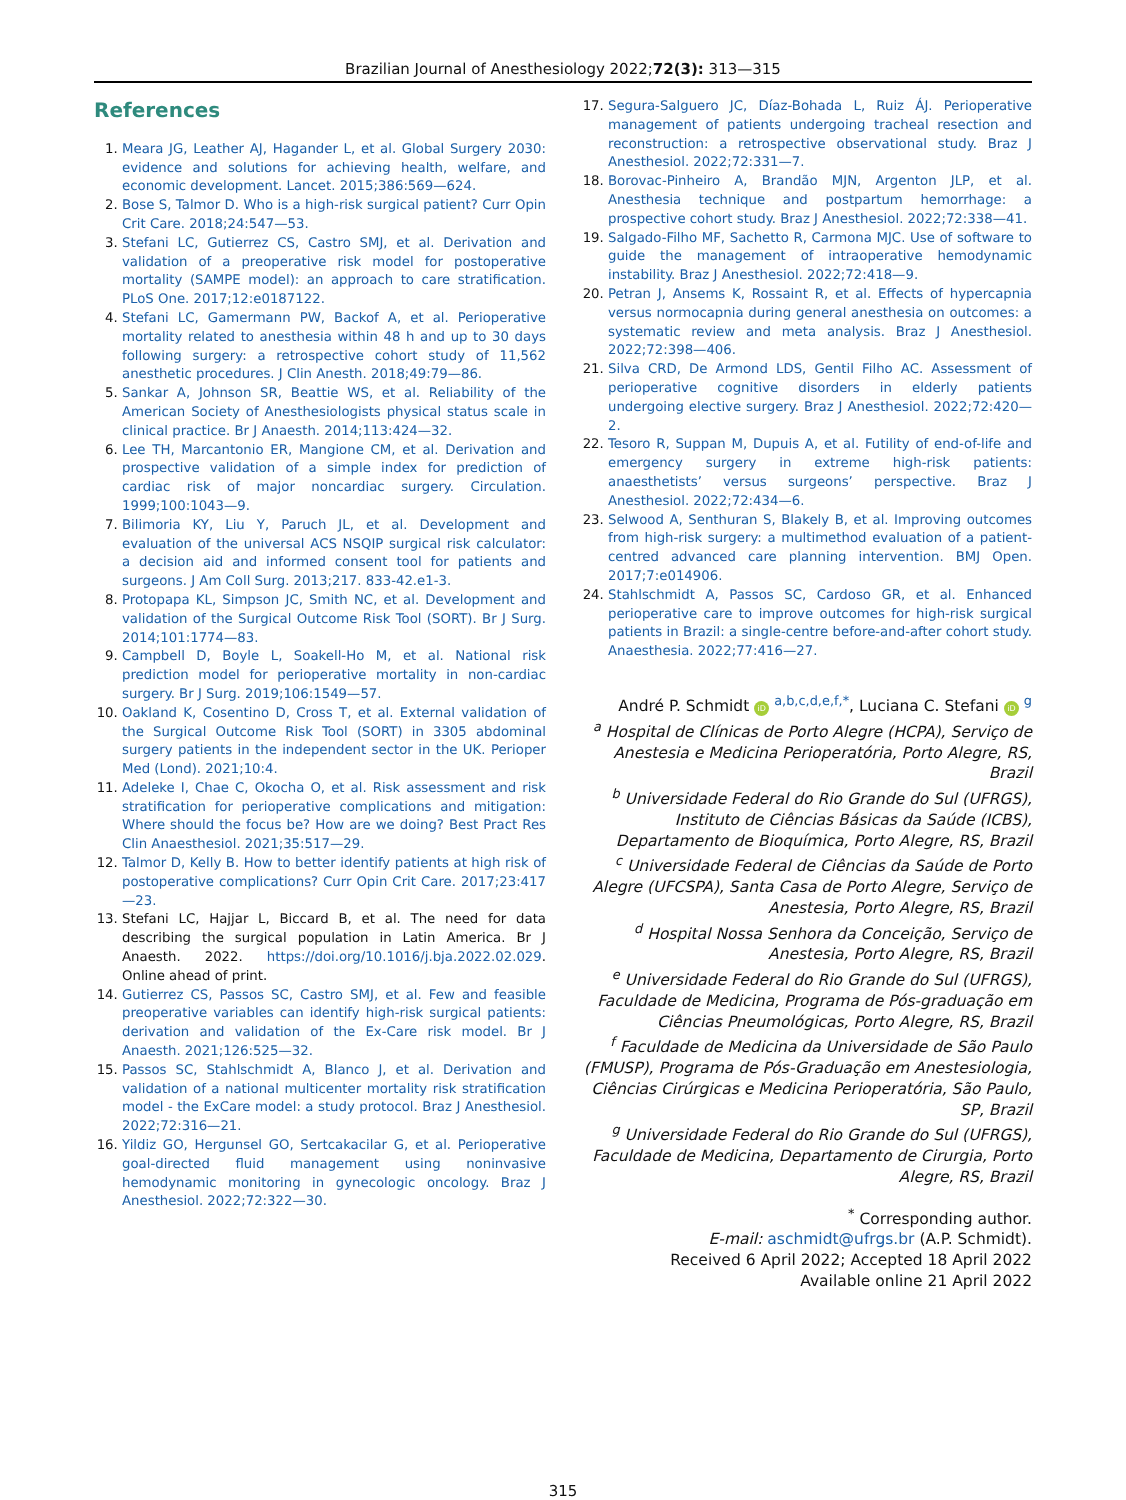Brazilian Journal of Anesthesiology 2022;72(3): 313—315
References
1. Meara JG, Leather AJ, Hagander L, et al. Global Surgery 2030: evidence and solutions for achieving health, welfare, and economic development. Lancet. 2015;386:569—624.
2. Bose S, Talmor D. Who is a high-risk surgical patient? Curr Opin Crit Care. 2018;24:547—53.
3. Stefani LC, Gutierrez CS, Castro SMJ, et al. Derivation and validation of a preoperative risk model for postoperative mortality (SAMPE model): an approach to care stratification. PLoS One. 2017;12:e0187122.
4. Stefani LC, Gamermann PW, Backof A, et al. Perioperative mortality related to anesthesia within 48 h and up to 30 days following surgery: a retrospective cohort study of 11,562 anesthetic procedures. J Clin Anesth. 2018;49:79—86.
5. Sankar A, Johnson SR, Beattie WS, et al. Reliability of the American Society of Anesthesiologists physical status scale in clinical practice. Br J Anaesth. 2014;113:424—32.
6. Lee TH, Marcantonio ER, Mangione CM, et al. Derivation and prospective validation of a simple index for prediction of cardiac risk of major noncardiac surgery. Circulation. 1999;100:1043—9.
7. Bilimoria KY, Liu Y, Paruch JL, et al. Development and evaluation of the universal ACS NSQIP surgical risk calculator: a decision aid and informed consent tool for patients and surgeons. J Am Coll Surg. 2013;217. 833-42.e1-3.
8. Protopapa KL, Simpson JC, Smith NC, et al. Development and validation of the Surgical Outcome Risk Tool (SORT). Br J Surg. 2014;101:1774—83.
9. Campbell D, Boyle L, Soakell-Ho M, et al. National risk prediction model for perioperative mortality in non-cardiac surgery. Br J Surg. 2019;106:1549—57.
10. Oakland K, Cosentino D, Cross T, et al. External validation of the Surgical Outcome Risk Tool (SORT) in 3305 abdominal surgery patients in the independent sector in the UK. Perioper Med (Lond). 2021;10:4.
11. Adeleke I, Chae C, Okocha O, et al. Risk assessment and risk stratification for perioperative complications and mitigation: Where should the focus be? How are we doing? Best Pract Res Clin Anaesthesiol. 2021;35:517—29.
12. Talmor D, Kelly B. How to better identify patients at high risk of postoperative complications? Curr Opin Crit Care. 2017;23:417—23.
13. Stefani LC, Hajjar L, Biccard B, et al. The need for data describing the surgical population in Latin America. Br J Anaesth. 2022. https://doi.org/10.1016/j.bja.2022.02.029. Online ahead of print.
14. Gutierrez CS, Passos SC, Castro SMJ, et al. Few and feasible preoperative variables can identify high-risk surgical patients: derivation and validation of the Ex-Care risk model. Br J Anaesth. 2021;126:525—32.
15. Passos SC, Stahlschmidt A, Blanco J, et al. Derivation and validation of a national multicenter mortality risk stratification model - the ExCare model: a study protocol. Braz J Anesthesiol. 2022;72:316—21.
16. Yildiz GO, Hergunsel GO, Sertcakacilar G, et al. Perioperative goal-directed fluid management using noninvasive hemodynamic monitoring in gynecologic oncology. Braz J Anesthesiol. 2022;72:322—30.
17. Segura-Salguero JC, Díaz-Bohada L, Ruiz ÁJ. Perioperative management of patients undergoing tracheal resection and reconstruction: a retrospective observational study. Braz J Anesthesiol. 2022;72:331—7.
18. Borovac-Pinheiro A, Brandão MJN, Argenton JLP, et al. Anesthesia technique and postpartum hemorrhage: a prospective cohort study. Braz J Anesthesiol. 2022;72:338—41.
19. Salgado-Filho MF, Sachetto R, Carmona MJC. Use of software to guide the management of intraoperative hemodynamic instability. Braz J Anesthesiol. 2022;72:418—9.
20. Petran J, Ansems K, Rossaint R, et al. Effects of hypercapnia versus normocapnia during general anesthesia on outcomes: a systematic review and meta analysis. Braz J Anesthesiol. 2022;72:398—406.
21. Silva CRD, De Armond LDS, Gentil Filho AC. Assessment of perioperative cognitive disorders in elderly patients undergoing elective surgery. Braz J Anesthesiol. 2022;72:420—2.
22. Tesoro R, Suppan M, Dupuis A, et al. Futility of end-of-life and emergency surgery in extreme high-risk patients: anaesthetists’ versus surgeons’ perspective. Braz J Anesthesiol. 2022;72:434—6.
23. Selwood A, Senthuran S, Blakely B, et al. Improving outcomes from high-risk surgery: a multimethod evaluation of a patient-centred advanced care planning intervention. BMJ Open. 2017;7:e014906.
24. Stahlschmidt A, Passos SC, Cardoso GR, et al. Enhanced perioperative care to improve outcomes for high-risk surgical patients in Brazil: a single-centre before-and-after cohort study. Anaesthesia. 2022;77:416—27.
André P. Schmidt iD <sup>a,b,c,d,e,f,*</sup>, Luciana C. Stefani iD <sup>g</sup>
<sup>a</sup> Hospital de Clínicas de Porto Alegre (HCPA), Serviço de Anestesia e Medicina Perioperatória, Porto Alegre, RS, Brazil
<sup>b</sup> Universidade Federal do Rio Grande do Sul (UFRGS), Instituto de Ciências Básicas da Saúde (ICBS), Departamento de Bioquímica, Porto Alegre, RS, Brazil
<sup>c</sup> Universidade Federal de Ciências da Saúde de Porto Alegre (UFCSPA), Santa Casa de Porto Alegre, Serviço de Anestesia, Porto Alegre, RS, Brazil
<sup>d</sup> Hospital Nossa Senhora da Conceição, Serviço de Anestesia, Porto Alegre, RS, Brazil
<sup>e</sup> Universidade Federal do Rio Grande do Sul (UFRGS), Faculdade de Medicina, Programa de Pós-graduação em Ciências Pneumológicas, Porto Alegre, RS, Brazil
<sup>f</sup> Faculdade de Medicina da Universidade de São Paulo (FMUSP), Programa de Pós-Graduação em Anestesiologia, Ciências Cirúrgicas e Medicina Perioperatória, São Paulo, SP, Brazil
<sup>g</sup> Universidade Federal do Rio Grande do Sul (UFRGS), Faculdade de Medicina, Departamento de Cirurgia, Porto Alegre, RS, Brazil
<sup>*</sup> Corresponding author.
E-mail: aschmidt@ufrgs.br (A.P. Schmidt).
Received 6 April 2022; Accepted 18 April 2022
Available online 21 April 2022
315